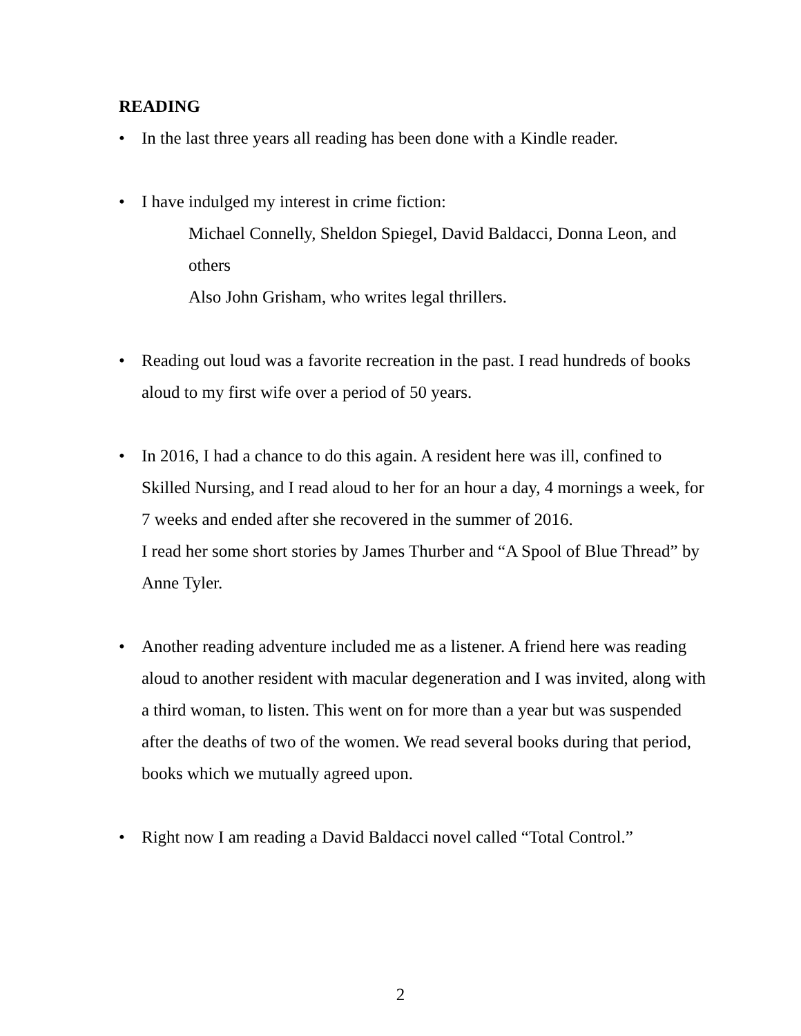READING
• In the last three years all reading has been done with a Kindle reader.
• I have indulged my interest in crime fiction:
Michael Connelly, Sheldon Spiegel, David Baldacci, Donna Leon, and others
Also John Grisham, who writes legal thrillers.
• Reading out loud was a favorite recreation in the past. I read hundreds of books aloud to my first wife over a period of 50 years.
• In 2016, I had a chance to do this again. A resident here was ill, confined to Skilled Nursing, and I read aloud to her for an hour a day, 4 mornings a week, for 7 weeks and ended after she recovered in the summer of 2016.
I read her some short stories by James Thurber and “A Spool of Blue Thread” by Anne Tyler.
• Another reading adventure included me as a listener. A friend here was reading aloud to another resident with macular degeneration and I was invited, along with a third woman, to listen. This went on for more than a year but was suspended after the deaths of two of the women. We read several books during that period, books which we mutually agreed upon.
• Right now I am reading a David Baldacci novel called “Total Control.”
2